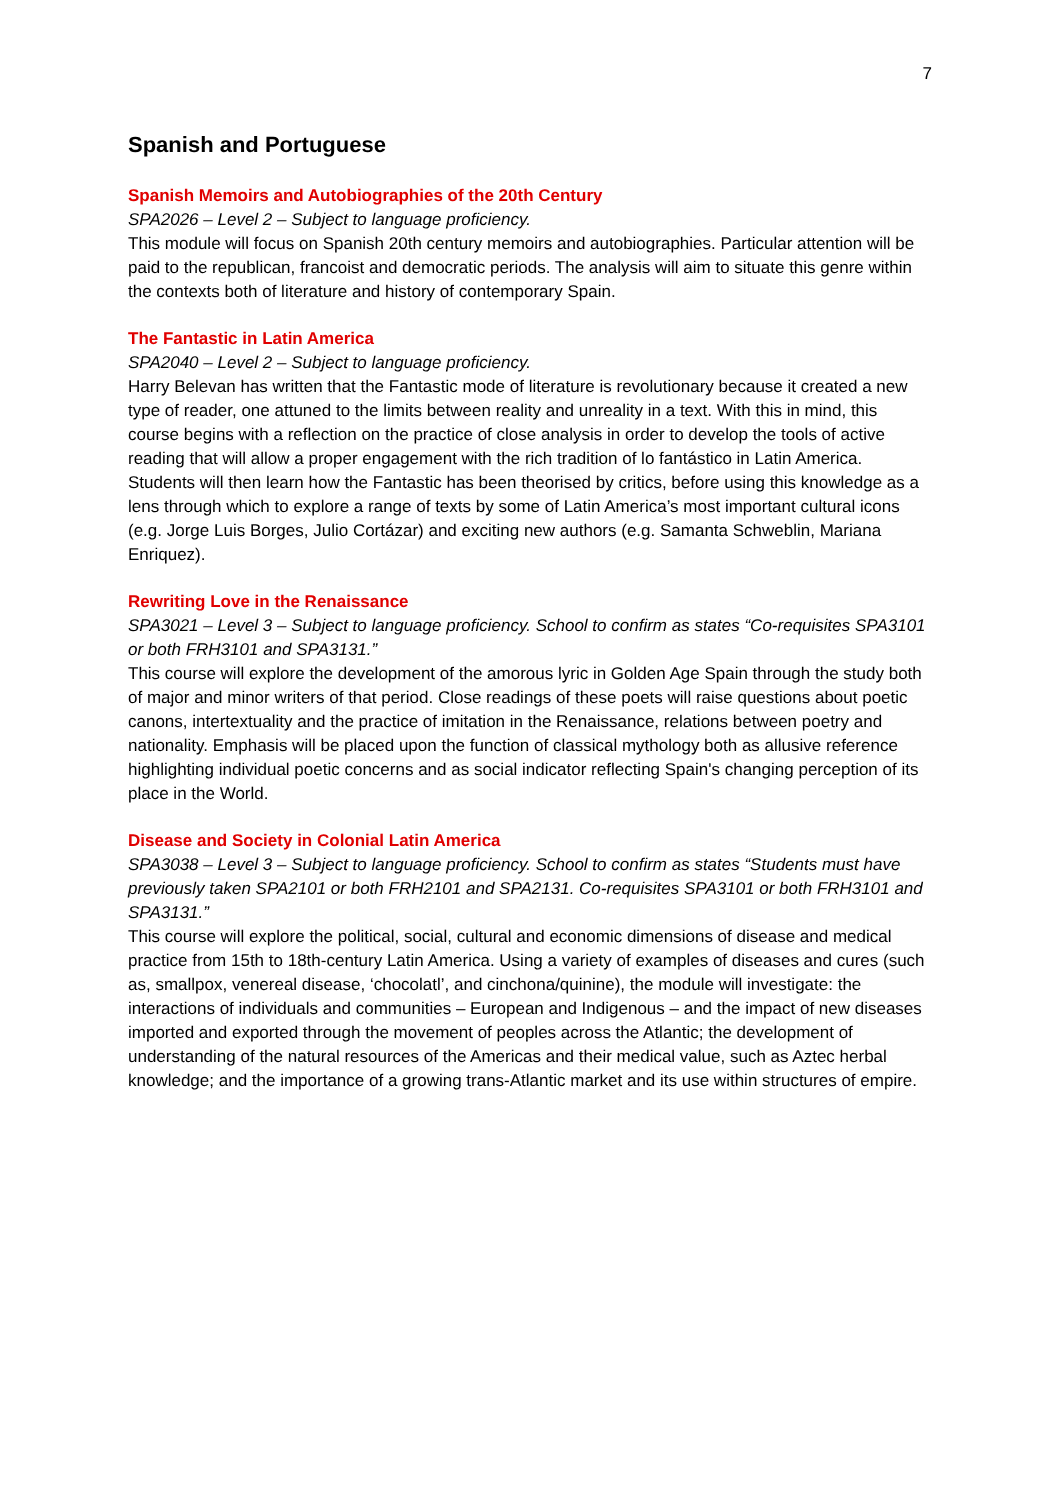7
Spanish and Portuguese
Spanish Memoirs and Autobiographies of the 20th Century
SPA2026 – Level 2 – Subject to language proficiency.
This module will focus on Spanish 20th century memoirs and autobiographies. Particular attention will be paid to the republican, francoist and democratic periods. The analysis will aim to situate this genre within the contexts both of literature and history of contemporary Spain.
The Fantastic in Latin America
SPA2040 – Level 2 – Subject to language proficiency.
Harry Belevan has written that the Fantastic mode of literature is revolutionary because it created a new type of reader, one attuned to the limits between reality and unreality in a text. With this in mind, this course begins with a reflection on the practice of close analysis in order to develop the tools of active reading that will allow a proper engagement with the rich tradition of lo fantástico in Latin America. Students will then learn how the Fantastic has been theorised by critics, before using this knowledge as a lens through which to explore a range of texts by some of Latin America’s most important cultural icons (e.g. Jorge Luis Borges, Julio Cortázar) and exciting new authors (e.g. Samanta Schweblin, Mariana Enriquez).
Rewriting Love in the Renaissance
SPA3021 – Level 3 – Subject to language proficiency. School to confirm as states “Co-requisites SPA3101 or both FRH3101 and SPA3131.”
This course will explore the development of the amorous lyric in Golden Age Spain through the study both of major and minor writers of that period. Close readings of these poets will raise questions about poetic canons, intertextuality and the practice of imitation in the Renaissance, relations between poetry and nationality. Emphasis will be placed upon the function of classical mythology both as allusive reference highlighting individual poetic concerns and as social indicator reflecting Spain's changing perception of its place in the World.
Disease and Society in Colonial Latin America
SPA3038 – Level 3 – Subject to language proficiency. School to confirm as states “Students must have previously taken SPA2101 or both FRH2101 and SPA2131. Co-requisites SPA3101 or both FRH3101 and SPA3131.”
This course will explore the political, social, cultural and economic dimensions of disease and medical practice from 15th to 18th-century Latin America. Using a variety of examples of diseases and cures (such as, smallpox, venereal disease, ‘chocolatl’, and cinchona/quinine), the module will investigate: the interactions of individuals and communities – European and Indigenous – and the impact of new diseases imported and exported through the movement of peoples across the Atlantic; the development of understanding of the natural resources of the Americas and their medical value, such as Aztec herbal knowledge; and the importance of a growing trans-Atlantic market and its use within structures of empire.